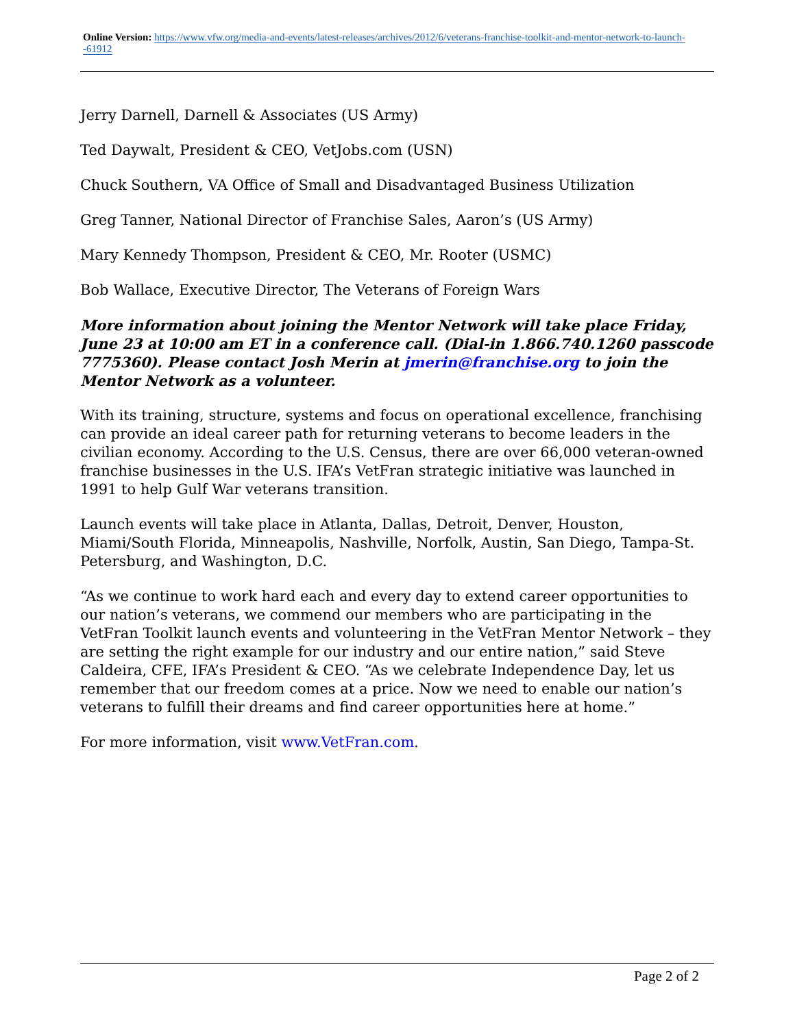Online Version: https://www.vfw.org/media-and-events/latest-releases/archives/2012/6/veterans-franchise-toolkit-and-mentor-network-to-launch--61912
Jerry Darnell, Darnell & Associates (US Army)
Ted Daywalt, President & CEO, VetJobs.com (USN)
Chuck Southern, VA Office of Small and Disadvantaged Business Utilization
Greg Tanner, National Director of Franchise Sales, Aaron’s (US Army)
Mary Kennedy Thompson, President & CEO, Mr. Rooter (USMC)
Bob Wallace, Executive Director, The Veterans of Foreign Wars
More information about joining the Mentor Network will take place Friday, June 23 at 10:00 am ET in a conference call. (Dial-in 1.866.740.1260 passcode 7775360). Please contact Josh Merin at jmerin@franchise.org to join the Mentor Network as a volunteer.
With its training, structure, systems and focus on operational excellence, franchising can provide an ideal career path for returning veterans to become leaders in the civilian economy. According to the U.S. Census, there are over 66,000 veteran-owned franchise businesses in the U.S. IFA’s VetFran strategic initiative was launched in 1991 to help Gulf War veterans transition.
Launch events will take place in Atlanta, Dallas, Detroit, Denver, Houston, Miami/South Florida, Minneapolis, Nashville, Norfolk, Austin, San Diego, Tampa-St. Petersburg, and Washington, D.C.
“As we continue to work hard each and every day to extend career opportunities to our nation’s veterans, we commend our members who are participating in the VetFran Toolkit launch events and volunteering in the VetFran Mentor Network – they are setting the right example for our industry and our entire nation,” said Steve Caldeira, CFE, IFA’s President & CEO. “As we celebrate Independence Day, let us remember that our freedom comes at a price. Now we need to enable our nation’s veterans to fulfill their dreams and find career opportunities here at home.”
For more information, visit www.VetFran.com.
Page 2 of 2